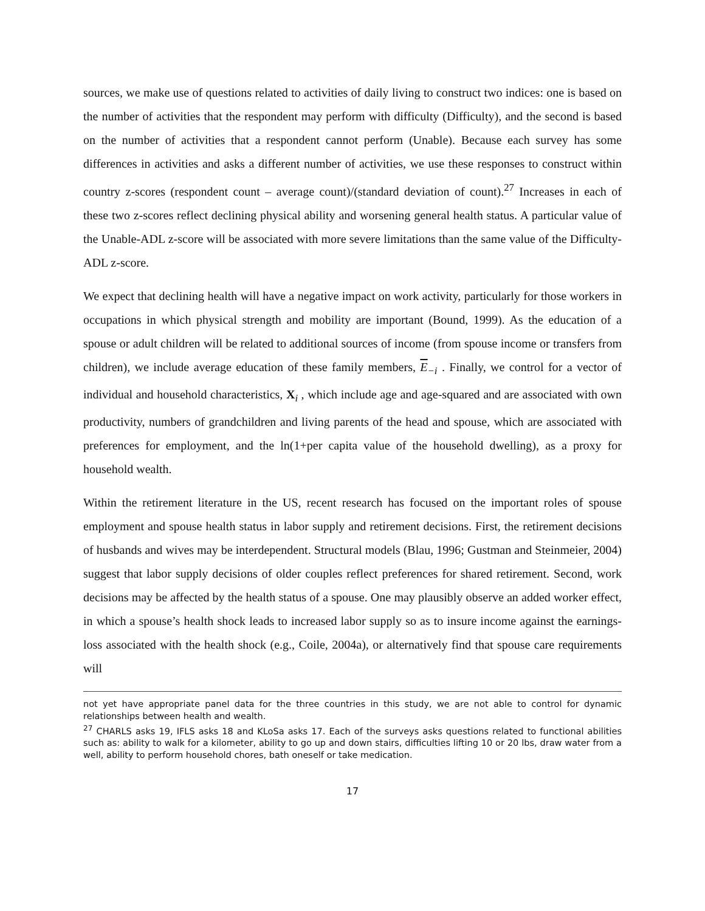sources, we make use of questions related to activities of daily living to construct two indices: one is based on the number of activities that the respondent may perform with difficulty (Difficulty), and the second is based on the number of activities that a respondent cannot perform (Unable). Because each survey has some differences in activities and asks a different number of activities, we use these responses to construct within country z-scores (respondent count – average count)/(standard deviation of count).<sup>27</sup> Increases in each of these two z-scores reflect declining physical ability and worsening general health status. A particular value of the Unable-ADL z-score will be associated with more severe limitations than the same value of the Difficulty-ADL z-score.
We expect that declining health will have a negative impact on work activity, particularly for those workers in occupations in which physical strength and mobility are important (Bound, 1999). As the education of a spouse or adult children will be related to additional sources of income (from spouse income or transfers from children), we include average education of these family members, E<sub>−i</sub> . Finally, we control for a vector of individual and household characteristics, X<sub>i</sub> , which include age and age-squared and are associated with own productivity, numbers of grandchildren and living parents of the head and spouse, which are associated with preferences for employment, and the ln(1+per capita value of the household dwelling), as a proxy for household wealth.
Within the retirement literature in the US, recent research has focused on the important roles of spouse employment and spouse health status in labor supply and retirement decisions. First, the retirement decisions of husbands and wives may be interdependent. Structural models (Blau, 1996; Gustman and Steinmeier, 2004) suggest that labor supply decisions of older couples reflect preferences for shared retirement. Second, work decisions may be affected by the health status of a spouse. One may plausibly observe an added worker effect, in which a spouse’s health shock leads to increased labor supply so as to insure income against the earnings-loss associated with the health shock (e.g., Coile, 2004a), or alternatively find that spouse care requirements will
not yet have appropriate panel data for the three countries in this study, we are not able to control for dynamic relationships between health and wealth.
<sup>27</sup> CHARLS asks 19, IFLS asks 18 and KLoSa asks 17. Each of the surveys asks questions related to functional abilities such as: ability to walk for a kilometer, ability to go up and down stairs, difficulties lifting 10 or 20 lbs, draw water from a well, ability to perform household chores, bath oneself or take medication.
17